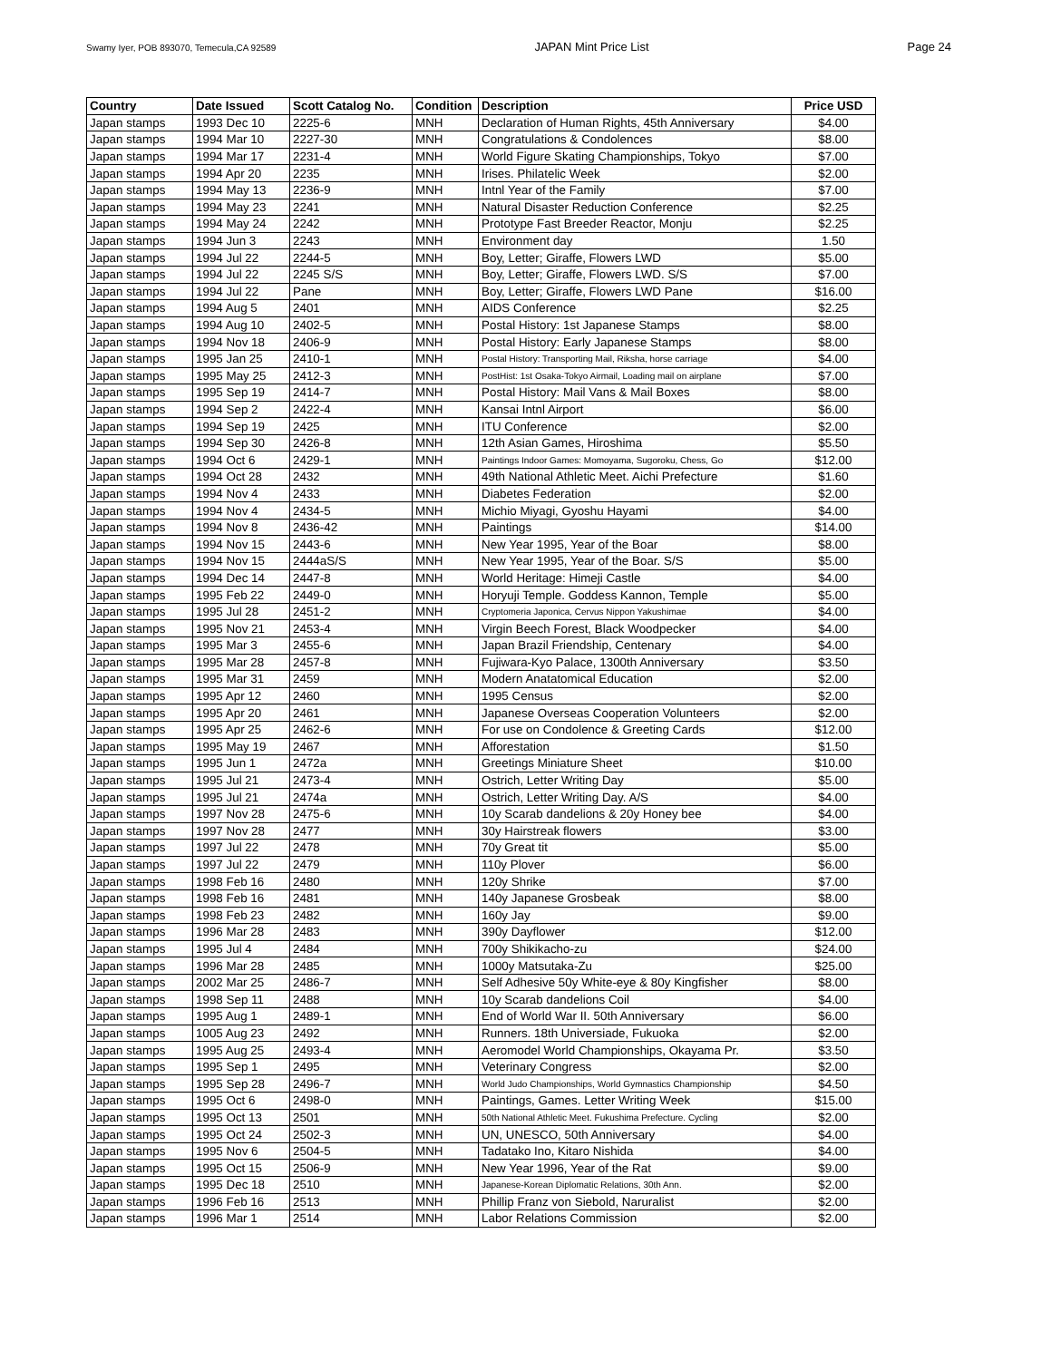Swamy Iyer, POB 893070, Temecula,CA 92589 JAPAN Mint Price List Page 24
| Country | Date Issued | Scott Catalog No. | Condition | Description | Price USD |
| --- | --- | --- | --- | --- | --- |
| Japan stamps | 1993 Dec 10 | 2225-6 | MNH | Declaration of Human Rights, 45th Anniversary | $4.00 |
| Japan stamps | 1994 Mar 10 | 2227-30 | MNH | Congratulations & Condolences | $8.00 |
| Japan stamps | 1994 Mar 17 | 2231-4 | MNH | World Figure Skating Championships, Tokyo | $7.00 |
| Japan stamps | 1994 Apr 20 | 2235 | MNH | Irises. Philatelic Week | $2.00 |
| Japan stamps | 1994 May 13 | 2236-9 | MNH | Intnl Year of the Family | $7.00 |
| Japan stamps | 1994 May 23 | 2241 | MNH | Natural Disaster Reduction Conference | $2.25 |
| Japan stamps | 1994 May 24 | 2242 | MNH | Prototype Fast Breeder Reactor, Monju | $2.25 |
| Japan stamps | 1994 Jun 3 | 2243 | MNH | Environment day | 1.50 |
| Japan stamps | 1994 Jul 22 | 2244-5 | MNH | Boy, Letter; Giraffe, Flowers LWD | $5.00 |
| Japan stamps | 1994 Jul 22 | 2245 S/S | MNH | Boy, Letter; Giraffe, Flowers LWD. S/S | $7.00 |
| Japan stamps | 1994 Jul 22 | Pane | MNH | Boy, Letter; Giraffe, Flowers LWD Pane | $16.00 |
| Japan stamps | 1994 Aug 5 | 2401 | MNH | AIDS Conference | $2.25 |
| Japan stamps | 1994 Aug 10 | 2402-5 | MNH | Postal History: 1st Japanese Stamps | $8.00 |
| Japan stamps | 1994 Nov 18 | 2406-9 | MNH | Postal History: Early Japanese Stamps | $8.00 |
| Japan stamps | 1995 Jan 25 | 2410-1 | MNH | Postal History: Transporting Mail, Riksha, horse carriage | $4.00 |
| Japan stamps | 1995 May 25 | 2412-3 | MNH | PostHist: 1st Osaka-Tokyo Airmail, Loading mail on airplane | $7.00 |
| Japan stamps | 1995 Sep 19 | 2414-7 | MNH | Postal History: Mail Vans & Mail Boxes | $8.00 |
| Japan stamps | 1994 Sep 2 | 2422-4 | MNH | Kansai Intnl Airport | $6.00 |
| Japan stamps | 1994 Sep 19 | 2425 | MNH | ITU Conference | $2.00 |
| Japan stamps | 1994 Sep 30 | 2426-8 | MNH | 12th Asian Games, Hiroshima | $5.50 |
| Japan stamps | 1994 Oct 6 | 2429-1 | MNH | Paintings Indoor Games: Momoyama, Sugoroku, Chess, Go | $12.00 |
| Japan stamps | 1994 Oct 28 | 2432 | MNH | 49th National Athletic Meet. Aichi Prefecture | $1.60 |
| Japan stamps | 1994 Nov 4 | 2433 | MNH | Diabetes Federation | $2.00 |
| Japan stamps | 1994 Nov 4 | 2434-5 | MNH | Michio Miyagi, Gyoshu Hayami | $4.00 |
| Japan stamps | 1994 Nov 8 | 2436-42 | MNH | Paintings | $14.00 |
| Japan stamps | 1994 Nov 15 | 2443-6 | MNH | New Year 1995, Year of the Boar | $8.00 |
| Japan stamps | 1994 Nov 15 | 2444aS/S | MNH | New Year 1995, Year of the Boar. S/S | $5.00 |
| Japan stamps | 1994 Dec 14 | 2447-8 | MNH | World Heritage: Himeji Castle | $4.00 |
| Japan stamps | 1995 Feb 22 | 2449-0 | MNH | Horyuji Temple. Goddess Kannon, Temple | $5.00 |
| Japan stamps | 1995 Jul 28 | 2451-2 | MNH | Cryptomeria Japonica, Cervus Nippon Yakushimae | $4.00 |
| Japan stamps | 1995 Nov 21 | 2453-4 | MNH | Virgin Beech Forest, Black Woodpecker | $4.00 |
| Japan stamps | 1995 Mar 3 | 2455-6 | MNH | Japan Brazil Friendship, Centenary | $4.00 |
| Japan stamps | 1995 Mar 28 | 2457-8 | MNH | Fujiwara-Kyo Palace, 1300th Anniversary | $3.50 |
| Japan stamps | 1995 Mar 31 | 2459 | MNH | Modern Anatatomical Education | $2.00 |
| Japan stamps | 1995 Apr 12 | 2460 | MNH | 1995 Census | $2.00 |
| Japan stamps | 1995 Apr 20 | 2461 | MNH | Japanese Overseas Cooperation Volunteers | $2.00 |
| Japan stamps | 1995 Apr 25 | 2462-6 | MNH | For use on Condolence & Greeting Cards | $12.00 |
| Japan stamps | 1995 May 19 | 2467 | MNH | Afforestation | $1.50 |
| Japan stamps | 1995 Jun 1 | 2472a | MNH | Greetings Miniature Sheet | $10.00 |
| Japan stamps | 1995 Jul 21 | 2473-4 | MNH | Ostrich, Letter Writing Day | $5.00 |
| Japan stamps | 1995 Jul 21 | 2474a | MNH | Ostrich, Letter Writing Day. A/S | $4.00 |
| Japan stamps | 1997 Nov 28 | 2475-6 | MNH | 10y Scarab dandelions & 20y Honey bee | $4.00 |
| Japan stamps | 1997 Nov 28 | 2477 | MNH | 30y Hairstreak flowers | $3.00 |
| Japan stamps | 1997 Jul 22 | 2478 | MNH | 70y Great tit | $5.00 |
| Japan stamps | 1997 Jul 22 | 2479 | MNH | 110y Plover | $6.00 |
| Japan stamps | 1998 Feb 16 | 2480 | MNH | 120y Shrike | $7.00 |
| Japan stamps | 1998 Feb 16 | 2481 | MNH | 140y Japanese Grosbeak | $8.00 |
| Japan stamps | 1998 Feb 23 | 2482 | MNH | 160y Jay | $9.00 |
| Japan stamps | 1996 Mar 28 | 2483 | MNH | 390y Dayflower | $12.00 |
| Japan stamps | 1995 Jul 4 | 2484 | MNH | 700y Shikikacho-zu | $24.00 |
| Japan stamps | 1996 Mar 28 | 2485 | MNH | 1000y Matsutaka-Zu | $25.00 |
| Japan stamps | 2002 Mar 25 | 2486-7 | MNH | Self Adhesive 50y White-eye & 80y Kingfisher | $8.00 |
| Japan stamps | 1998 Sep 11 | 2488 | MNH | 10y Scarab dandelions Coil | $4.00 |
| Japan stamps | 1995 Aug 1 | 2489-1 | MNH | End of World War II. 50th Anniversary | $6.00 |
| Japan stamps | 1005 Aug 23 | 2492 | MNH | Runners. 18th Universiade, Fukuoka | $2.00 |
| Japan stamps | 1995 Aug 25 | 2493-4 | MNH | Aeromodel World Championships, Okayama Pr. | $3.50 |
| Japan stamps | 1995 Sep 1 | 2495 | MNH | Veterinary Congress | $2.00 |
| Japan stamps | 1995 Sep 28 | 2496-7 | MNH | World Judo Championships, World Gymnastics Championship | $4.50 |
| Japan stamps | 1995 Oct 6 | 2498-0 | MNH | Paintings, Games. Letter Writing Week | $15.00 |
| Japan stamps | 1995 Oct 13 | 2501 | MNH | 50th National Athletic Meet. Fukushima Prefecture. Cycling | $2.00 |
| Japan stamps | 1995 Oct 24 | 2502-3 | MNH | UN, UNESCO, 50th Anniversary | $4.00 |
| Japan stamps | 1995 Nov 6 | 2504-5 | MNH | Tadatako Ino, Kitaro Nishida | $4.00 |
| Japan stamps | 1995 Oct 15 | 2506-9 | MNH | New Year 1996, Year of the Rat | $9.00 |
| Japan stamps | 1995 Dec 18 | 2510 | MNH | Japanese-Korean Diplomatic Relations, 30th Ann. | $2.00 |
| Japan stamps | 1996 Feb 16 | 2513 | MNH | Phillip Franz von Siebold, Naruralist | $2.00 |
| Japan stamps | 1996 Mar 1 | 2514 | MNH | Labor Relations Commission | $2.00 |